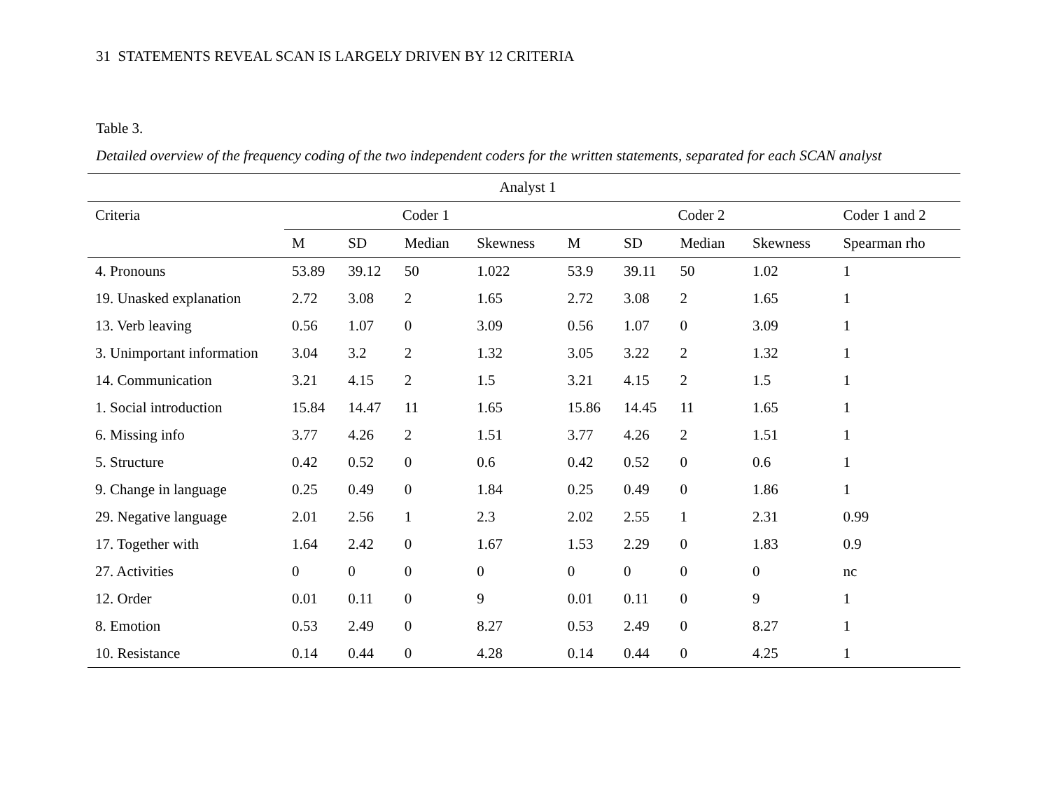31 STATEMENTS REVEAL SCAN IS LARGELY DRIVEN BY 12 CRITERIA
Table 3.
Detailed overview of the frequency coding of the two independent coders for the written statements, separated for each SCAN analyst
| Analyst 1 | | | | | | | | | |
| --- | --- | --- | --- | --- | --- | --- | --- | --- | --- |
| Criteria | Coder 1 | | | | Coder 2 | | | | Coder 1 and 2 |
| | M | SD | Median | Skewness | M | SD | Median | Skewness | Spearman rho |
| 4. Pronouns | 53.89 | 39.12 | 50 | 1.022 | 53.9 | 39.11 | 50 | 1.02 | 1 |
| 19. Unasked explanation | 2.72 | 3.08 | 2 | 1.65 | 2.72 | 3.08 | 2 | 1.65 | 1 |
| 13. Verb leaving | 0.56 | 1.07 | 0 | 3.09 | 0.56 | 1.07 | 0 | 3.09 | 1 |
| 3. Unimportant information | 3.04 | 3.2 | 2 | 1.32 | 3.05 | 3.22 | 2 | 1.32 | 1 |
| 14. Communication | 3.21 | 4.15 | 2 | 1.5 | 3.21 | 4.15 | 2 | 1.5 | 1 |
| 1. Social introduction | 15.84 | 14.47 | 11 | 1.65 | 15.86 | 14.45 | 11 | 1.65 | 1 |
| 6. Missing info | 3.77 | 4.26 | 2 | 1.51 | 3.77 | 4.26 | 2 | 1.51 | 1 |
| 5. Structure | 0.42 | 0.52 | 0 | 0.6 | 0.42 | 0.52 | 0 | 0.6 | 1 |
| 9. Change in language | 0.25 | 0.49 | 0 | 1.84 | 0.25 | 0.49 | 0 | 1.86 | 1 |
| 29. Negative language | 2.01 | 2.56 | 1 | 2.3 | 2.02 | 2.55 | 1 | 2.31 | 0.99 |
| 17. Together with | 1.64 | 2.42 | 0 | 1.67 | 1.53 | 2.29 | 0 | 1.83 | 0.9 |
| 27. Activities | 0 | 0 | 0 | 0 | 0 | 0 | 0 | 0 | nc |
| 12. Order | 0.01 | 0.11 | 0 | 9 | 0.01 | 0.11 | 0 | 9 | 1 |
| 8. Emotion | 0.53 | 2.49 | 0 | 8.27 | 0.53 | 2.49 | 0 | 8.27 | 1 |
| 10. Resistance | 0.14 | 0.44 | 0 | 4.28 | 0.14 | 0.44 | 0 | 4.25 | 1 |